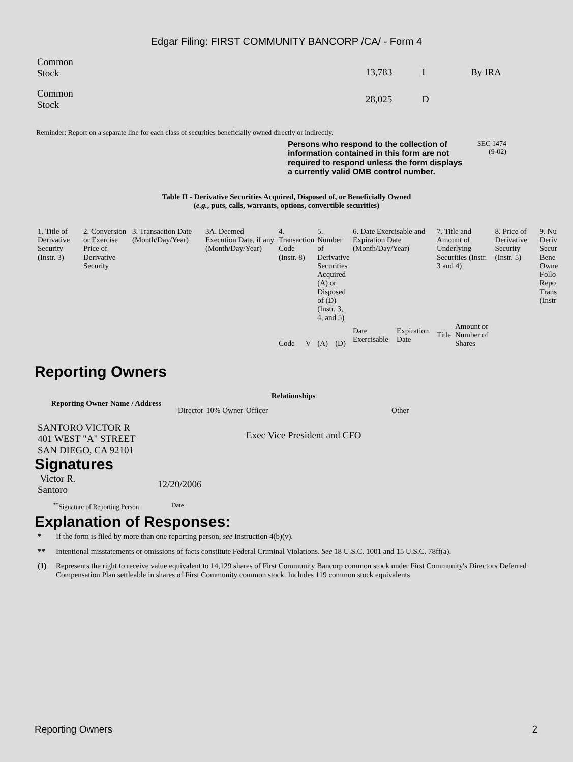Edgar Filing: FIRST COMMUNITY BANCORP /CA/ - Form 4
| Common Stock | 13,783 | I | By IRA |
| Common Stock | 28,025 | D | |
Reminder: Report on a separate line for each class of securities beneficially owned directly or indirectly.
Persons who respond to the collection of information contained in this form are not required to respond unless the form displays a currently valid OMB control number.
SEC 1474
(9-02)
Table II - Derivative Securities Acquired, Disposed of, or Beneficially Owned
(e.g., puts, calls, warrants, options, convertible securities)
| 1. Title of Derivative Security (Instr. 3) | 2. Conversion or Exercise Price of Derivative Security | 3. Transaction Date (Month/Day/Year) | 3A. Deemed Execution Date, if any (Month/Day/Year) | 4. Transaction Code (Instr. 8) | | 5. Number of Derivative Securities Acquired (A) or Disposed of (D) (Instr. 3, 4, and 5) | | 6. Date Exercisable and Expiration Date (Month/Day/Year) | | 7. Title and Amount of Underlying Securities (Instr. 3 and 4) | | 8. Price of Derivative Security (Instr. 5) | 9. Nu Deriv Secur Bene Owne Follo Repo Trans (Instr |
| | | | | Code | V | (A) | (D) | Date Exercisable | Expiration Date | Title | Amount or Number of Shares | | |
Reporting Owners
| Reporting Owner Name / Address | Relationships | | | |
| --- | --- | --- | --- | --- |
| | Director | 10% Owner | Officer | Other |
| SANTORO VICTOR R 401 WEST "A" STREET SAN DIEGO, CA 92101 | | | Exec Vice President and CFO | |
Signatures
| Victor R. Santoro | 12/20/2006 |
| <sup>**</sup> Signature of Reporting Person | Date |
Explanation of Responses:
| * | If the form is filed by more than one reporting person, see Instruction 4(b)(v). |
| ** | Intentional misstatements or omissions of facts constitute Federal Criminal Violations. See 18 U.S.C. 1001 and 15 U.S.C. 78ff(a). |
| (1) | Represents the right to receive value equivalent to 14,129 shares of First Community Bancorp common stock under First Community's Directors Deferred Compensation Plan settleable in shares of First Community common stock. Includes 119 common stock equivalents |
Reporting Owners 2